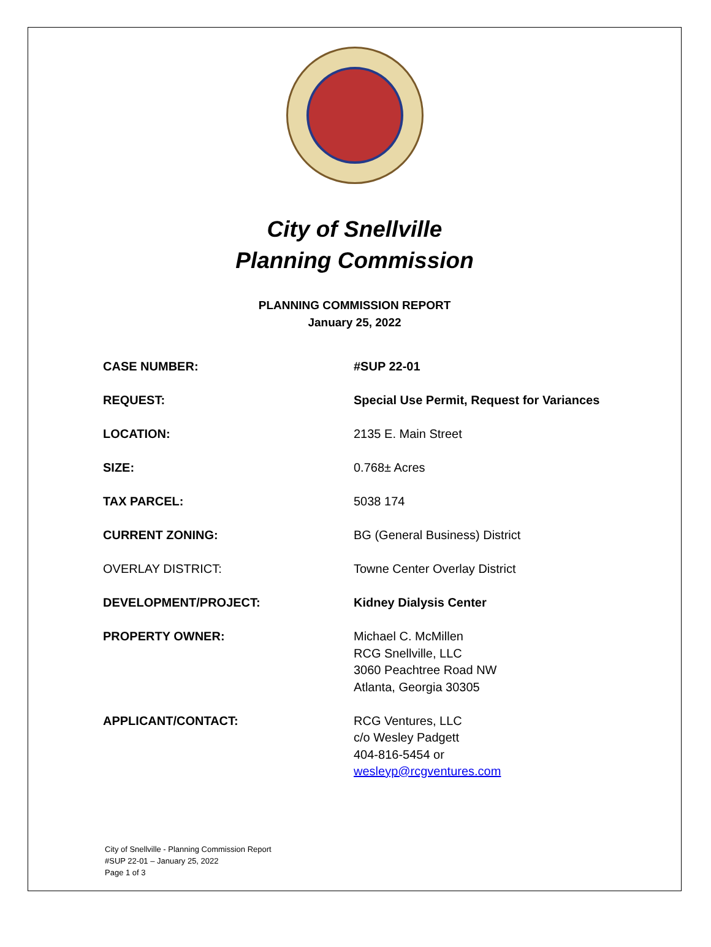City of Snellville
Planning Commission
PLANNING COMMISSION REPORT
January 25, 2022
| CASE NUMBER: | #SUP 22-01 |
| REQUEST: | Special Use Permit, Request for Variances |
| LOCATION: | 2135 E. Main Street |
| SIZE: | 0.768± Acres |
| TAX PARCEL: | 5038 174 |
| CURRENT ZONING: | BG (General Business) District |
| OVERLAY DISTRICT: | Towne Center Overlay District |
| DEVELOPMENT/PROJECT: | Kidney Dialysis Center |
| PROPERTY OWNER: | Michael C. McMillen RCG Snellville, LLC 3060 Peachtree Road NW Atlanta, Georgia 30305 |
| APPLICANT/CONTACT: | RCG Ventures, LLC c/o Wesley Padgett 404-816-5454 or wesleyp@rcgventures.com |
City of Snellville - Planning Commission Report
#SUP 22-01 – January 25, 2022
Page 1 of 3